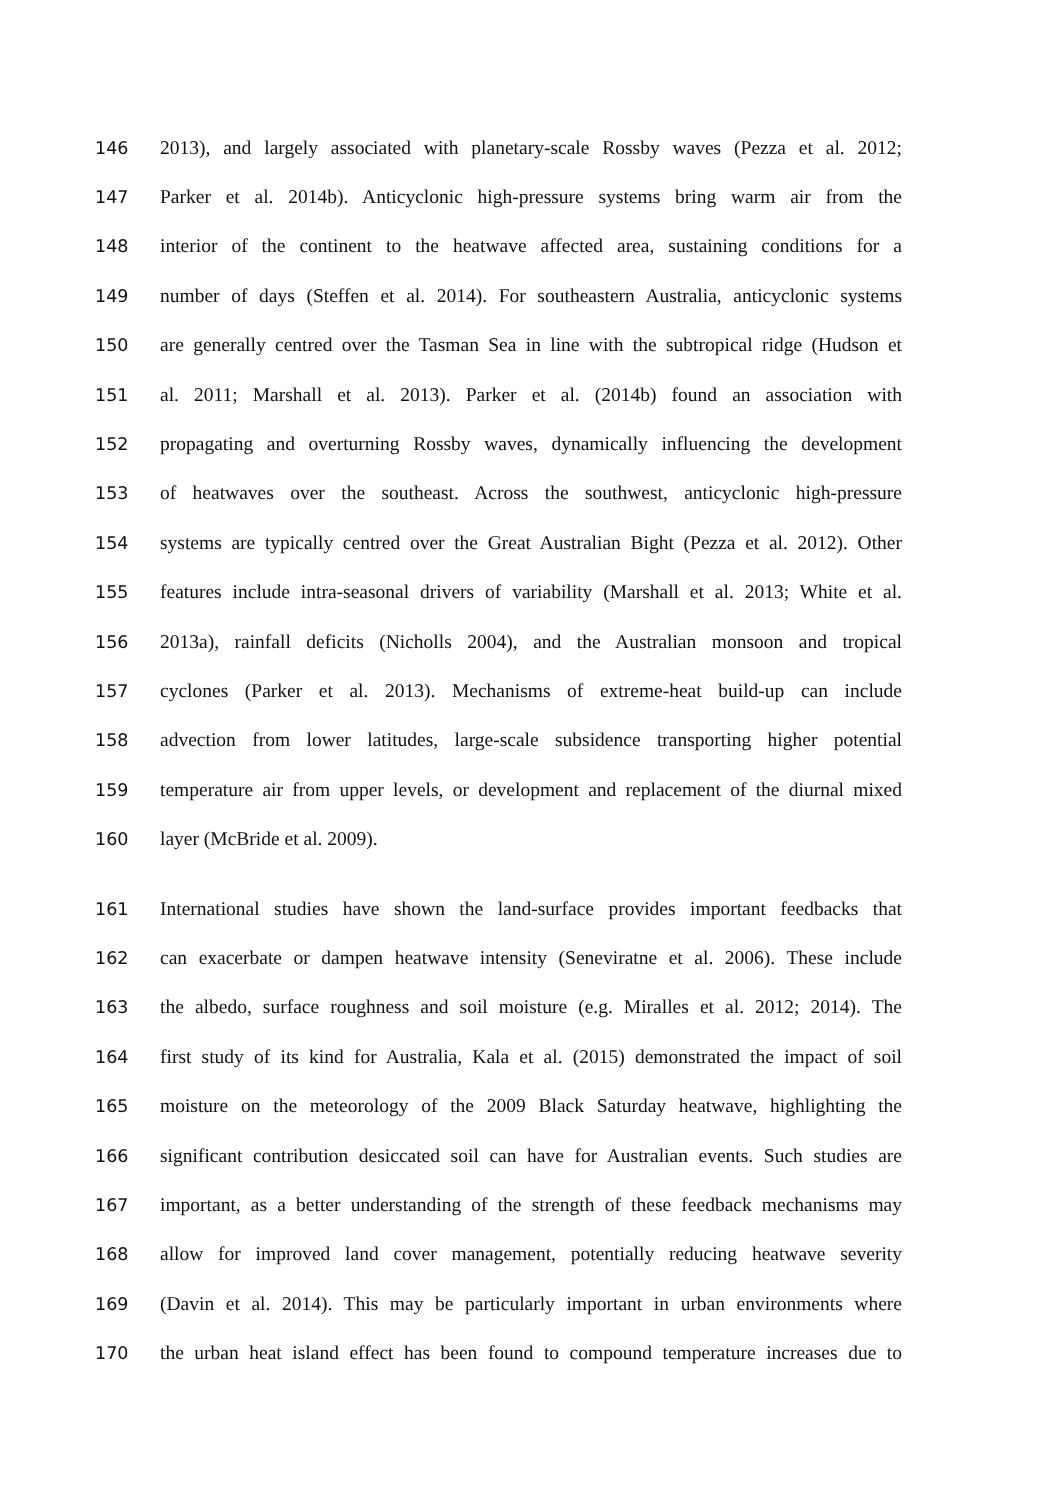146 2013), and largely associated with planetary-scale Rossby waves (Pezza et al. 2012;
147 Parker et al. 2014b). Anticyclonic high-pressure systems bring warm air from the
148 interior of the continent to the heatwave affected area, sustaining conditions for a
149 number of days (Steffen et al. 2014). For southeastern Australia, anticyclonic systems
150 are generally centred over the Tasman Sea in line with the subtropical ridge (Hudson et
151 al. 2011; Marshall et al. 2013). Parker et al. (2014b) found an association with
152 propagating and overturning Rossby waves, dynamically influencing the development
153 of heatwaves over the southeast. Across the southwest, anticyclonic high-pressure
154 systems are typically centred over the Great Australian Bight (Pezza et al. 2012). Other
155 features include intra-seasonal drivers of variability (Marshall et al. 2013; White et al.
156 2013a), rainfall deficits (Nicholls 2004), and the Australian monsoon and tropical
157 cyclones (Parker et al. 2013). Mechanisms of extreme-heat build-up can include
158 advection from lower latitudes, large-scale subsidence transporting higher potential
159 temperature air from upper levels, or development and replacement of the diurnal mixed
160 layer (McBride et al. 2009).
161 International studies have shown the land-surface provides important feedbacks that
162 can exacerbate or dampen heatwave intensity (Seneviratne et al. 2006). These include
163 the albedo, surface roughness and soil moisture (e.g. Miralles et al. 2012; 2014). The
164 first study of its kind for Australia, Kala et al. (2015) demonstrated the impact of soil
165 moisture on the meteorology of the 2009 Black Saturday heatwave, highlighting the
166 significant contribution desiccated soil can have for Australian events. Such studies are
167 important, as a better understanding of the strength of these feedback mechanisms may
168 allow for improved land cover management, potentially reducing heatwave severity
169 (Davin et al. 2014). This may be particularly important in urban environments where
170 the urban heat island effect has been found to compound temperature increases due to